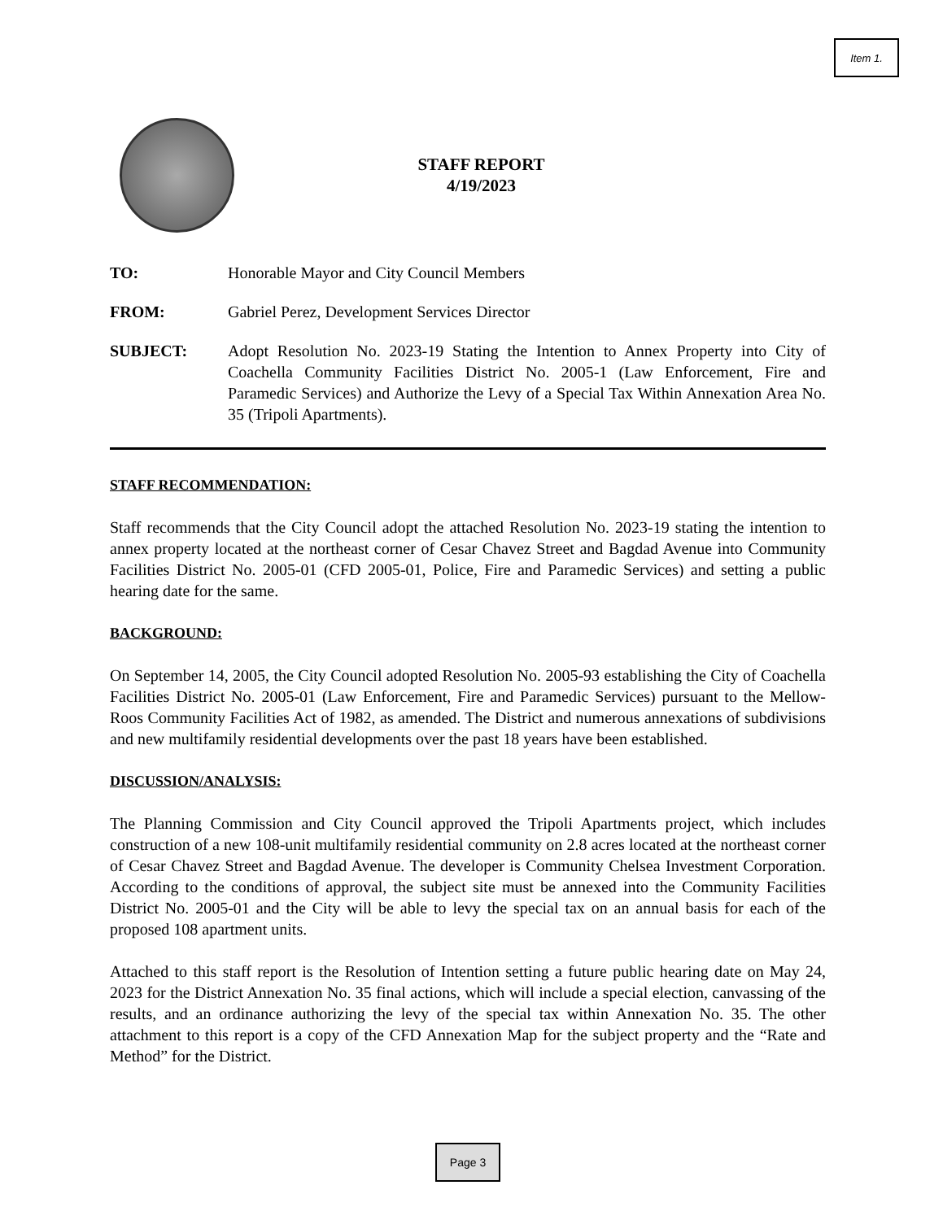Item 1.
STAFF REPORT
4/19/2023
TO: Honorable Mayor and City Council Members
FROM: Gabriel Perez, Development Services Director
SUBJECT: Adopt Resolution No. 2023-19 Stating the Intention to Annex Property into City of Coachella Community Facilities District No. 2005-1 (Law Enforcement, Fire and Paramedic Services) and Authorize the Levy of a Special Tax Within Annexation Area No. 35 (Tripoli Apartments).
STAFF RECOMMENDATION:
Staff recommends that the City Council adopt the attached Resolution No. 2023-19 stating the intention to annex property located at the northeast corner of Cesar Chavez Street and Bagdad Avenue into Community Facilities District No. 2005-01 (CFD 2005-01, Police, Fire and Paramedic Services) and setting a public hearing date for the same.
BACKGROUND:
On September 14, 2005, the City Council adopted Resolution No. 2005-93 establishing the City of Coachella Facilities District No. 2005-01 (Law Enforcement, Fire and Paramedic Services) pursuant to the Mellow-Roos Community Facilities Act of 1982, as amended. The District and numerous annexations of subdivisions and new multifamily residential developments over the past 18 years have been established.
DISCUSSION/ANALYSIS:
The Planning Commission and City Council approved the Tripoli Apartments project, which includes construction of a new 108-unit multifamily residential community on 2.8 acres located at the northeast corner of Cesar Chavez Street and Bagdad Avenue. The developer is Community Chelsea Investment Corporation. According to the conditions of approval, the subject site must be annexed into the Community Facilities District No. 2005-01 and the City will be able to levy the special tax on an annual basis for each of the proposed 108 apartment units.
Attached to this staff report is the Resolution of Intention setting a future public hearing date on May 24, 2023 for the District Annexation No. 35 final actions, which will include a special election, canvassing of the results, and an ordinance authorizing the levy of the special tax within Annexation No. 35. The other attachment to this report is a copy of the CFD Annexation Map for the subject property and the “Rate and Method” for the District.
Page 3